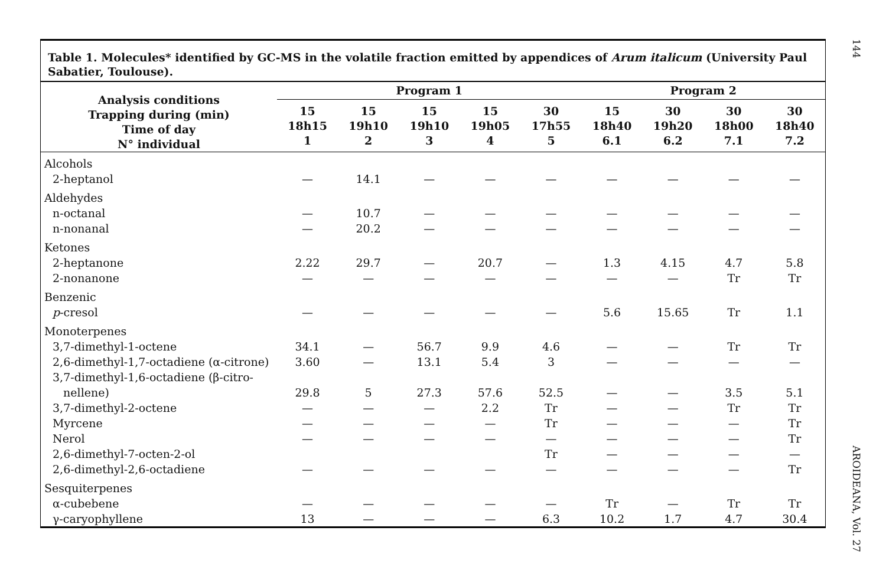Table 1. Molecules* identified by GC-MS in the volatile fraction emitted by appendices of Arum italicum (University Paul Sabatier, Toulouse).
| Analysis conditions Trapping during (min) Time of day N° individual | Program 1 | | | | | Program 2 | | | |
| --- | --- | --- | --- | --- | --- | --- | --- | --- | --- |
| | 15 18h15 1 | 15 19h10 2 | 15 19h10 3 | 15 19h05 4 | 30 17h55 5 | 15 18h40 6.1 | 30 19h20 6.2 | 30 18h00 7.1 | 30 18h40 7.2 |
| Alcohols | | | | | | | | | |
| 2-heptanol | — | 14.1 | — | — | — | — | — | — | — |
| Aldehydes | | | | | | | | | |
| n-octanal | — | 10.7 | — | — | — | — | — | — | — |
| n-nonanal | — | 20.2 | — | — | — | — | — | — | — |
| Ketones | | | | | | | | | |
| 2-heptanone | 2.22 | 29.7 | — | 20.7 | — | 1.3 | 4.15 | 4.7 | 5.8 |
| 2-nonanone | — | — | — | — | — | — | — | Tr | Tr |
| Benzenic | | | | | | | | | |
| p -cresol | — | — | — | — | — | 5.6 | 15.65 | Tr | 1.1 |
| Monoterpenes | | | | | | | | | |
| 3,7-dimethyl-1-octene | 34.1 | — | 56.7 | 9.9 | 4.6 | — | — | Tr | Tr |
| 2,6-dimethyl-1,7-octadiene (α-citrone) | 3.60 | — | 13.1 | 5.4 | 3 | — | — | — | — |
| 3,7-dimethyl-1,6-octadiene (β-citro- nellene) | 29.8 | 5 | 27.3 | 57.6 | 52.5 | — | — | 3.5 | 5.1 |
| 3,7-dimethyl-2-octene | — | — | — | 2.2 | Tr | — | — | Tr | Tr |
| Myrcene | — | — | — | — | Tr | — | — | — | Tr |
| Nerol | — | — | — | — | — | — | — | — | Tr |
| 2,6-dimethyl-7-octen-2-ol | | | | | Tr | — | — | — | — |
| 2,6-dimethyl-2,6-octadiene | — | — | — | — | — | — | — | — | Tr |
| Sesquiterpenes | | | | | | | | | |
| α-cubebene | — | — | — | — | — | Tr | — | Tr | Tr |
| γ-caryophyllene | 13 | — | — | — | 6.3 | 10.2 | 1.7 | 4.7 | 30.4 |
144 AROIDEANA, Vol. 27